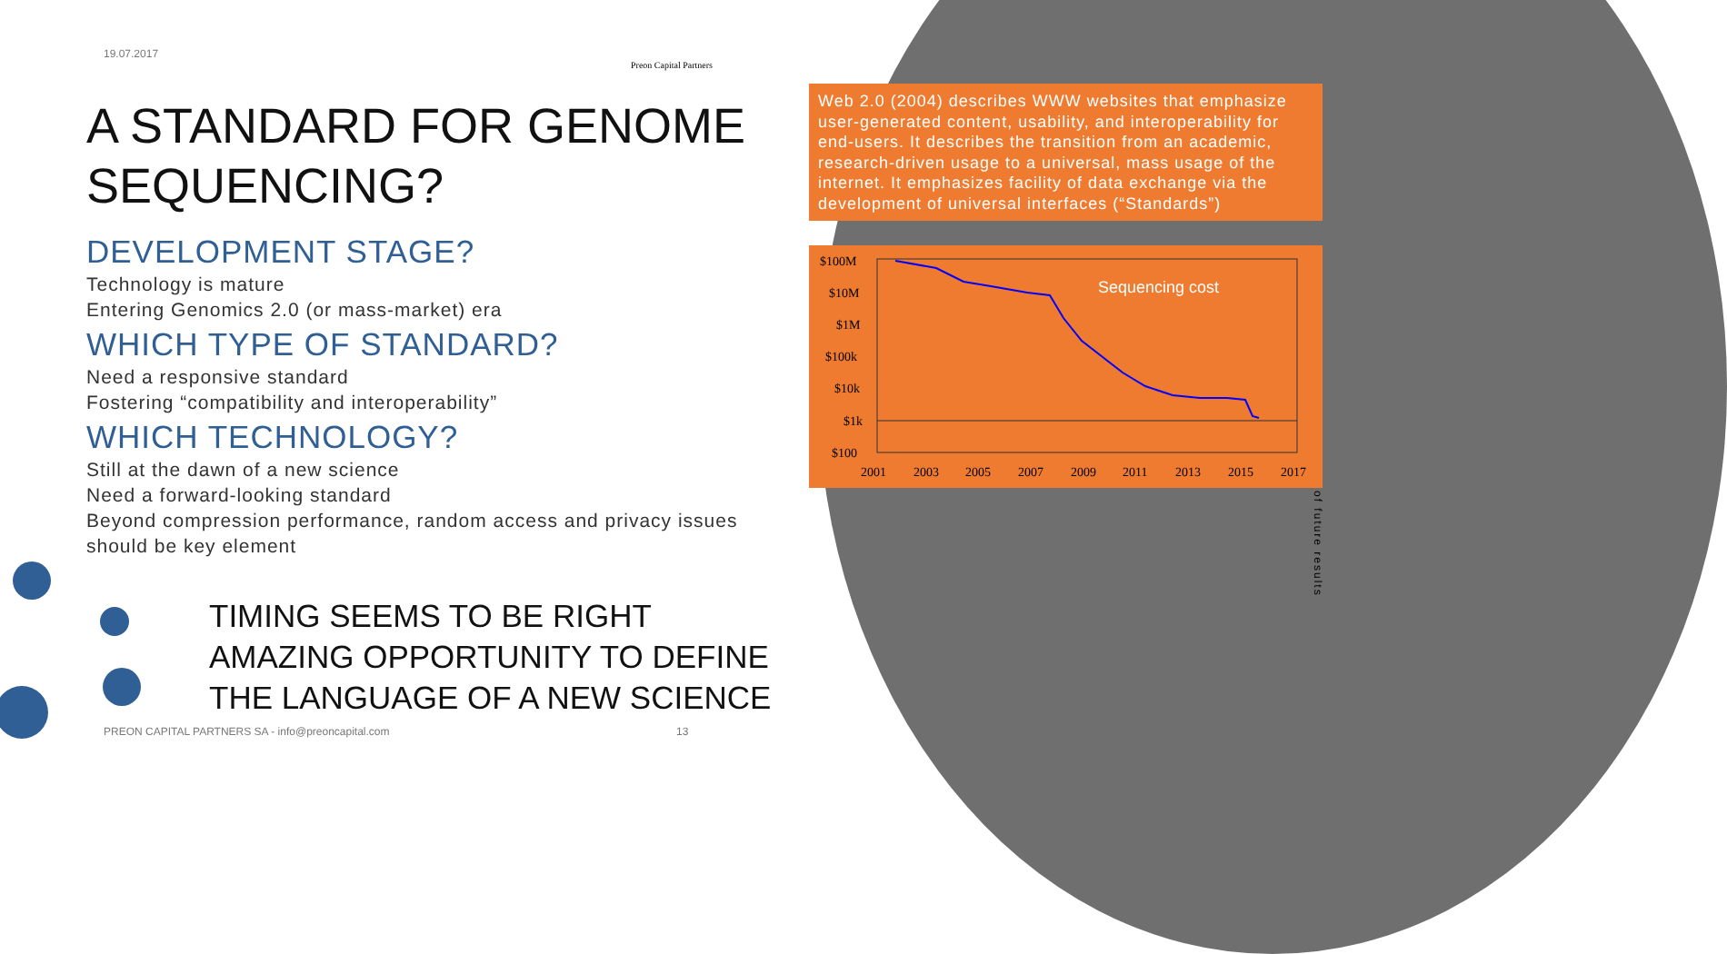19.07.2017
Preon Capital Partners
A STANDARD FOR GENOME SEQUENCING?
DEVELOPMENT STAGE?
Technology is mature
Entering Genomics 2.0 (or mass-market) era
WHICH TYPE OF STANDARD?
Need a responsive standard
Fostering “compatibility and interoperability”
WHICH TECHNOLOGY?
Still at the dawn of a new science
Need a forward-looking standard
Beyond compression performance, random access and privacy issues should be key element
TIMING SEEMS TO BE RIGHT
AMAZING OPPORTUNITY TO DEFINE
THE LANGUAGE OF A NEW SCIENCE
Web 2.0 (2004) describes WWW websites that emphasize user-generated content, usability, and interoperability for end-users. It describes the transition from an academic, research-driven usage to a universal, mass usage of the internet. It emphasizes facility of data exchange via the development of universal interfaces (“Standards”)
$100M
$10M
$1M
$100k
$10k
$1k
$100
2001
2003
2005
2007
2009
2011
2013
2015
2017
Sequencing cost
of future results
PREON CAPITAL PARTNERS SA - info@preoncapital.com
13